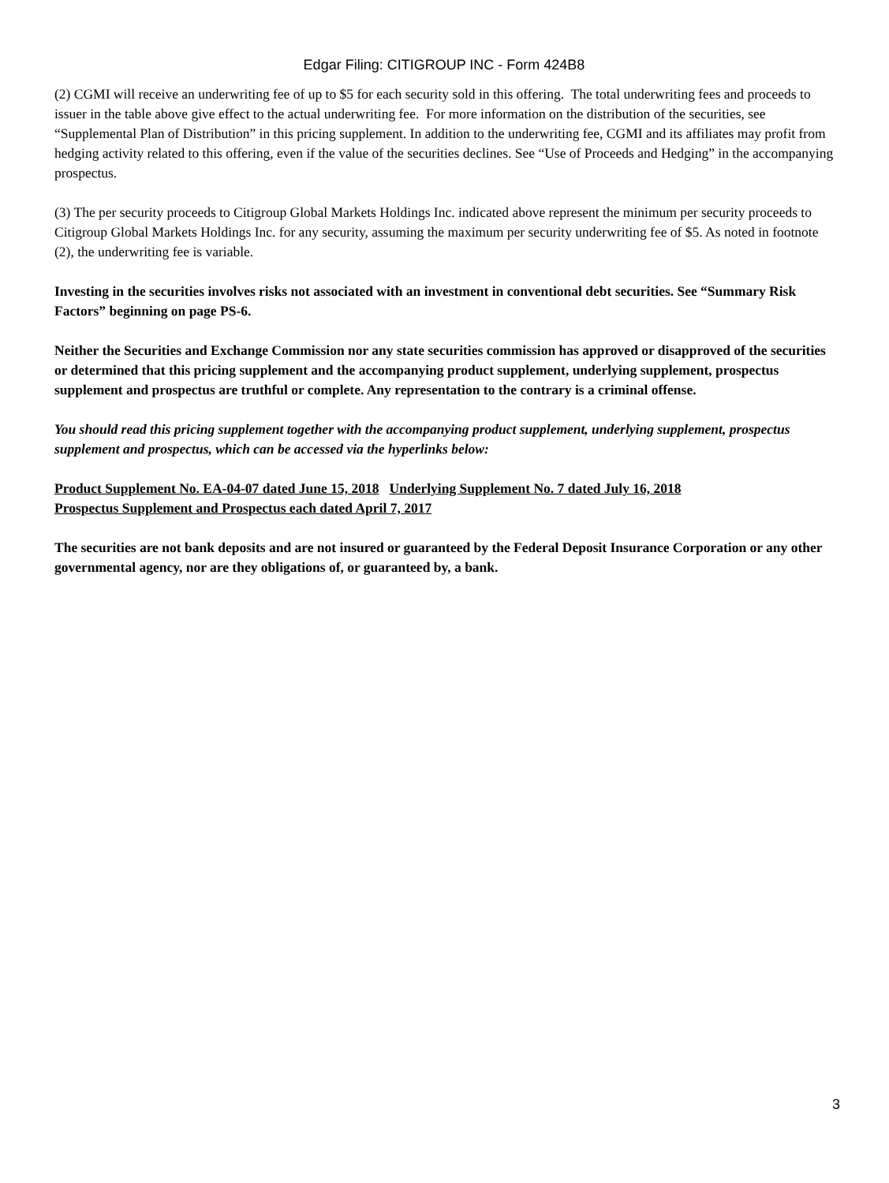Edgar Filing: CITIGROUP INC - Form 424B8
(2) CGMI will receive an underwriting fee of up to $5 for each security sold in this offering. The total underwriting fees and proceeds to issuer in the table above give effect to the actual underwriting fee. For more information on the distribution of the securities, see “Supplemental Plan of Distribution” in this pricing supplement. In addition to the underwriting fee, CGMI and its affiliates may profit from hedging activity related to this offering, even if the value of the securities declines. See “Use of Proceeds and Hedging” in the accompanying prospectus.
(3) The per security proceeds to Citigroup Global Markets Holdings Inc. indicated above represent the minimum per security proceeds to Citigroup Global Markets Holdings Inc. for any security, assuming the maximum per security underwriting fee of $5. As noted in footnote (2), the underwriting fee is variable.
Investing in the securities involves risks not associated with an investment in conventional debt securities. See “Summary Risk Factors” beginning on page PS-6.
Neither the Securities and Exchange Commission nor any state securities commission has approved or disapproved of the securities or determined that this pricing supplement and the accompanying product supplement, underlying supplement, prospectus supplement and prospectus are truthful or complete. Any representation to the contrary is a criminal offense.
You should read this pricing supplement together with the accompanying product supplement, underlying supplement, prospectus supplement and prospectus, which can be accessed via the hyperlinks below:
Product Supplement No. EA-04-07 dated June 15, 2018 Underlying Supplement No. 7 dated July 16, 2018
Prospectus Supplement and Prospectus each dated April 7, 2017
The securities are not bank deposits and are not insured or guaranteed by the Federal Deposit Insurance Corporation or any other governmental agency, nor are they obligations of, or guaranteed by, a bank.
3